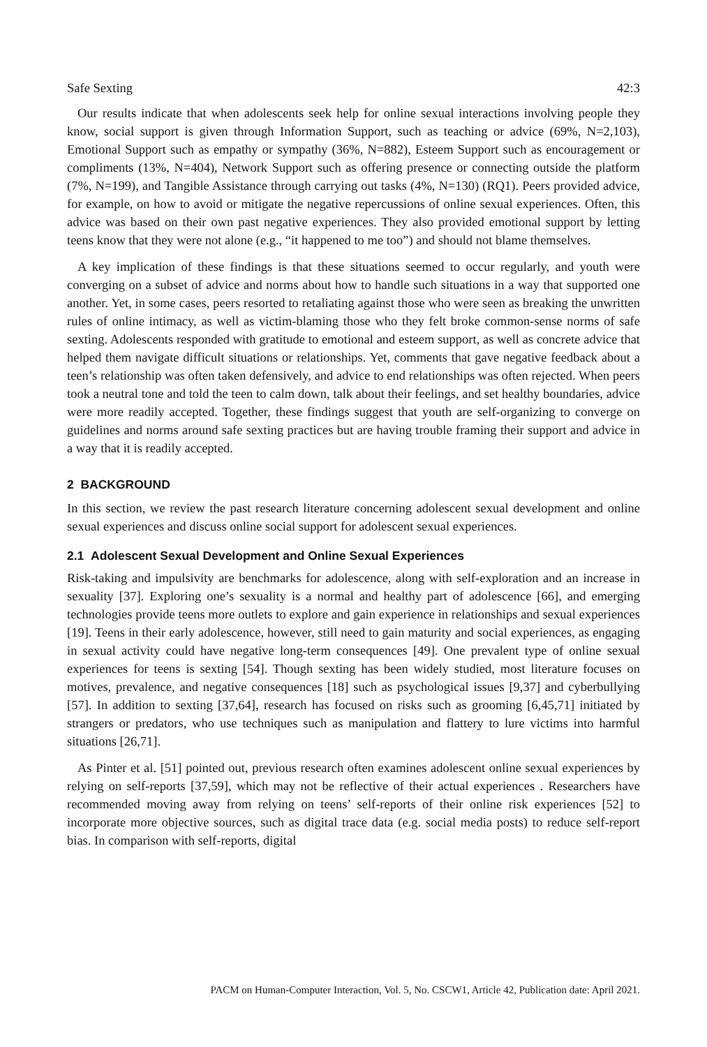Safe Sexting 42:3
Our results indicate that when adolescents seek help for online sexual interactions involving people they know, social support is given through Information Support, such as teaching or advice (69%, N=2,103), Emotional Support such as empathy or sympathy (36%, N=882), Esteem Support such as encouragement or compliments (13%, N=404), Network Support such as offering presence or connecting outside the platform (7%, N=199), and Tangible Assistance through carrying out tasks (4%, N=130) (RQ1). Peers provided advice, for example, on how to avoid or mitigate the negative repercussions of online sexual experiences. Often, this advice was based on their own past negative experiences. They also provided emotional support by letting teens know that they were not alone (e.g., “it happened to me too”) and should not blame themselves.
A key implication of these findings is that these situations seemed to occur regularly, and youth were converging on a subset of advice and norms about how to handle such situations in a way that supported one another. Yet, in some cases, peers resorted to retaliating against those who were seen as breaking the unwritten rules of online intimacy, as well as victim-blaming those who they felt broke common-sense norms of safe sexting. Adolescents responded with gratitude to emotional and esteem support, as well as concrete advice that helped them navigate difficult situations or relationships. Yet, comments that gave negative feedback about a teen’s relationship was often taken defensively, and advice to end relationships was often rejected. When peers took a neutral tone and told the teen to calm down, talk about their feelings, and set healthy boundaries, advice were more readily accepted. Together, these findings suggest that youth are self-organizing to converge on guidelines and norms around safe sexting practices but are having trouble framing their support and advice in a way that it is readily accepted.
2 BACKGROUND
In this section, we review the past research literature concerning adolescent sexual development and online sexual experiences and discuss online social support for adolescent sexual experiences.
2.1 Adolescent Sexual Development and Online Sexual Experiences
Risk-taking and impulsivity are benchmarks for adolescence, along with self-exploration and an increase in sexuality [37]. Exploring one’s sexuality is a normal and healthy part of adolescence [66], and emerging technologies provide teens more outlets to explore and gain experience in relationships and sexual experiences [19]. Teens in their early adolescence, however, still need to gain maturity and social experiences, as engaging in sexual activity could have negative long-term consequences [49]. One prevalent type of online sexual experiences for teens is sexting [54]. Though sexting has been widely studied, most literature focuses on motives, prevalence, and negative consequences [18] such as psychological issues [9,37] and cyberbullying [57]. In addition to sexting [37,64], research has focused on risks such as grooming [6,45,71] initiated by strangers or predators, who use techniques such as manipulation and flattery to lure victims into harmful situations [26,71].
As Pinter et al. [51] pointed out, previous research often examines adolescent online sexual experiences by relying on self-reports [37,59], which may not be reflective of their actual experiences . Researchers have recommended moving away from relying on teens’ self-reports of their online risk experiences [52] to incorporate more objective sources, such as digital trace data (e.g. social media posts) to reduce self-report bias. In comparison with self-reports, digital
PACM on Human-Computer Interaction, Vol. 5, No. CSCW1, Article 42, Publication date: April 2021.